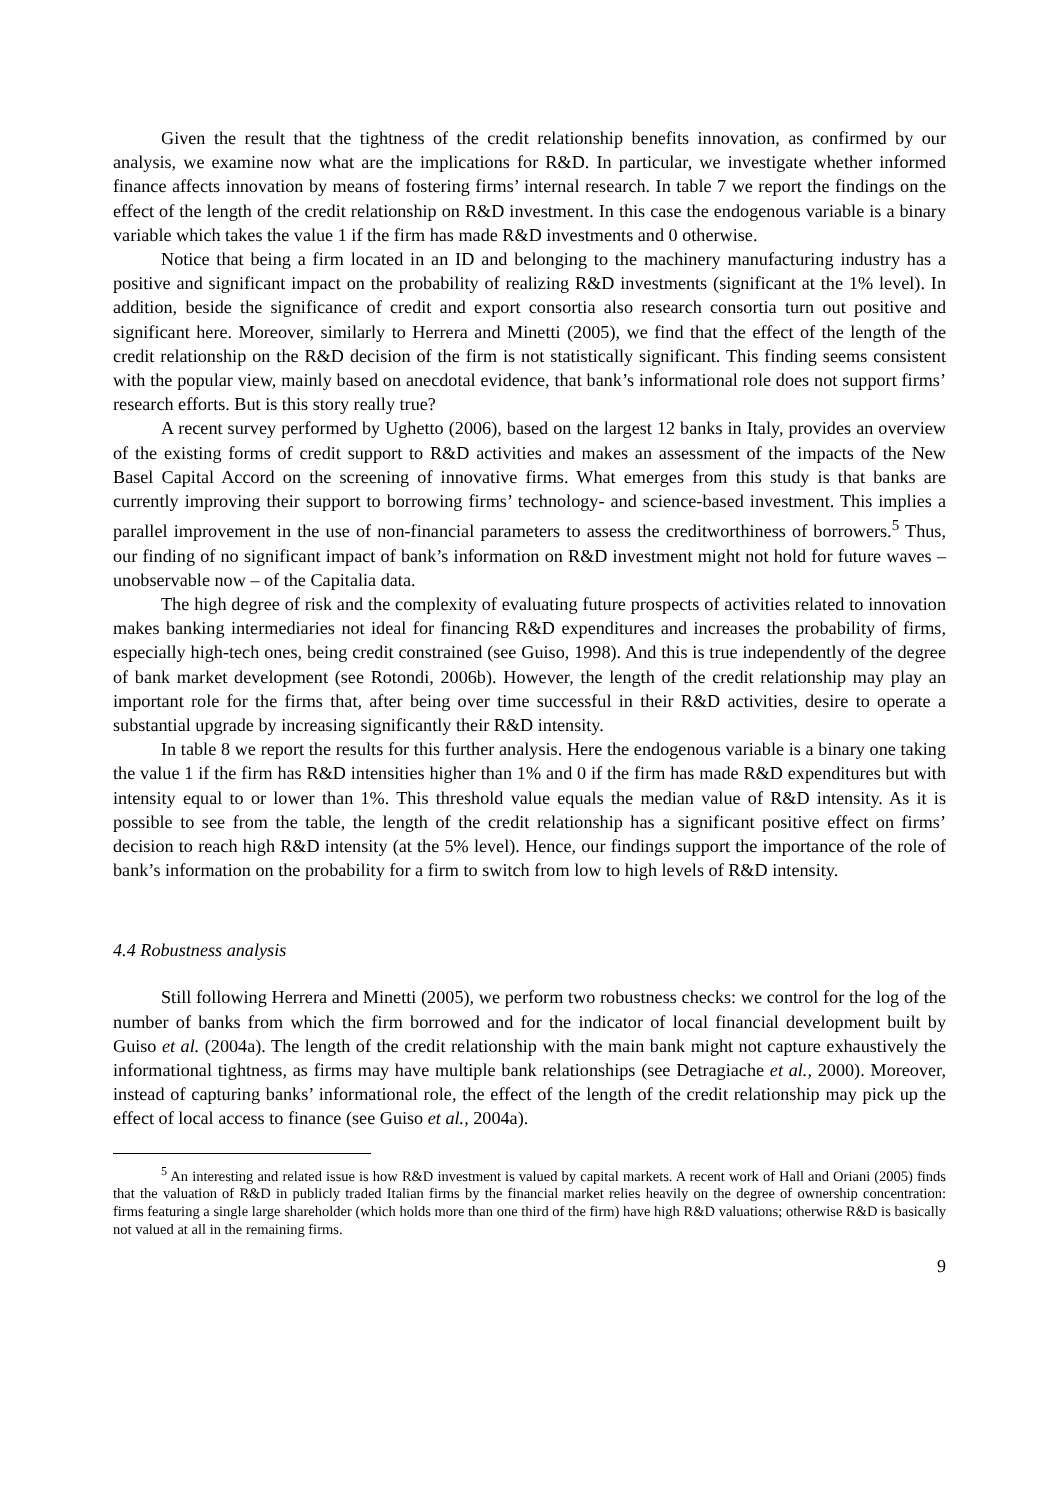Given the result that the tightness of the credit relationship benefits innovation, as confirmed by our analysis, we examine now what are the implications for R&D. In particular, we investigate whether informed finance affects innovation by means of fostering firms’ internal research. In table 7 we report the findings on the effect of the length of the credit relationship on R&D investment. In this case the endogenous variable is a binary variable which takes the value 1 if the firm has made R&D investments and 0 otherwise.
Notice that being a firm located in an ID and belonging to the machinery manufacturing industry has a positive and significant impact on the probability of realizing R&D investments (significant at the 1% level). In addition, beside the significance of credit and export consortia also research consortia turn out positive and significant here. Moreover, similarly to Herrera and Minetti (2005), we find that the effect of the length of the credit relationship on the R&D decision of the firm is not statistically significant. This finding seems consistent with the popular view, mainly based on anecdotal evidence, that bank’s informational role does not support firms’ research efforts. But is this story really true?
A recent survey performed by Ughetto (2006), based on the largest 12 banks in Italy, provides an overview of the existing forms of credit support to R&D activities and makes an assessment of the impacts of the New Basel Capital Accord on the screening of innovative firms. What emerges from this study is that banks are currently improving their support to borrowing firms’ technology- and science-based investment. This implies a parallel improvement in the use of non-financial parameters to assess the creditworthiness of borrowers.<sup>5</sup> Thus, our finding of no significant impact of bank’s information on R&D investment might not hold for future waves – unobservable now – of the Capitalia data.
The high degree of risk and the complexity of evaluating future prospects of activities related to innovation makes banking intermediaries not ideal for financing R&D expenditures and increases the probability of firms, especially high-tech ones, being credit constrained (see Guiso, 1998). And this is true independently of the degree of bank market development (see Rotondi, 2006b). However, the length of the credit relationship may play an important role for the firms that, after being over time successful in their R&D activities, desire to operate a substantial upgrade by increasing significantly their R&D intensity.
In table 8 we report the results for this further analysis. Here the endogenous variable is a binary one taking the value 1 if the firm has R&D intensities higher than 1% and 0 if the firm has made R&D expenditures but with intensity equal to or lower than 1%. This threshold value equals the median value of R&D intensity. As it is possible to see from the table, the length of the credit relationship has a significant positive effect on firms’ decision to reach high R&D intensity (at the 5% level). Hence, our findings support the importance of the role of bank’s information on the probability for a firm to switch from low to high levels of R&D intensity.
4.4 Robustness analysis
Still following Herrera and Minetti (2005), we perform two robustness checks: we control for the log of the number of banks from which the firm borrowed and for the indicator of local financial development built by Guiso et al. (2004a). The length of the credit relationship with the main bank might not capture exhaustively the informational tightness, as firms may have multiple bank relationships (see Detragiache et al., 2000). Moreover, instead of capturing banks’ informational role, the effect of the length of the credit relationship may pick up the effect of local access to finance (see Guiso et al., 2004a).
<sup>5</sup> An interesting and related issue is how R&D investment is valued by capital markets. A recent work of Hall and Oriani (2005) finds that the valuation of R&D in publicly traded Italian firms by the financial market relies heavily on the degree of ownership concentration: firms featuring a single large shareholder (which holds more than one third of the firm) have high R&D valuations; otherwise R&D is basically not valued at all in the remaining firms.
9